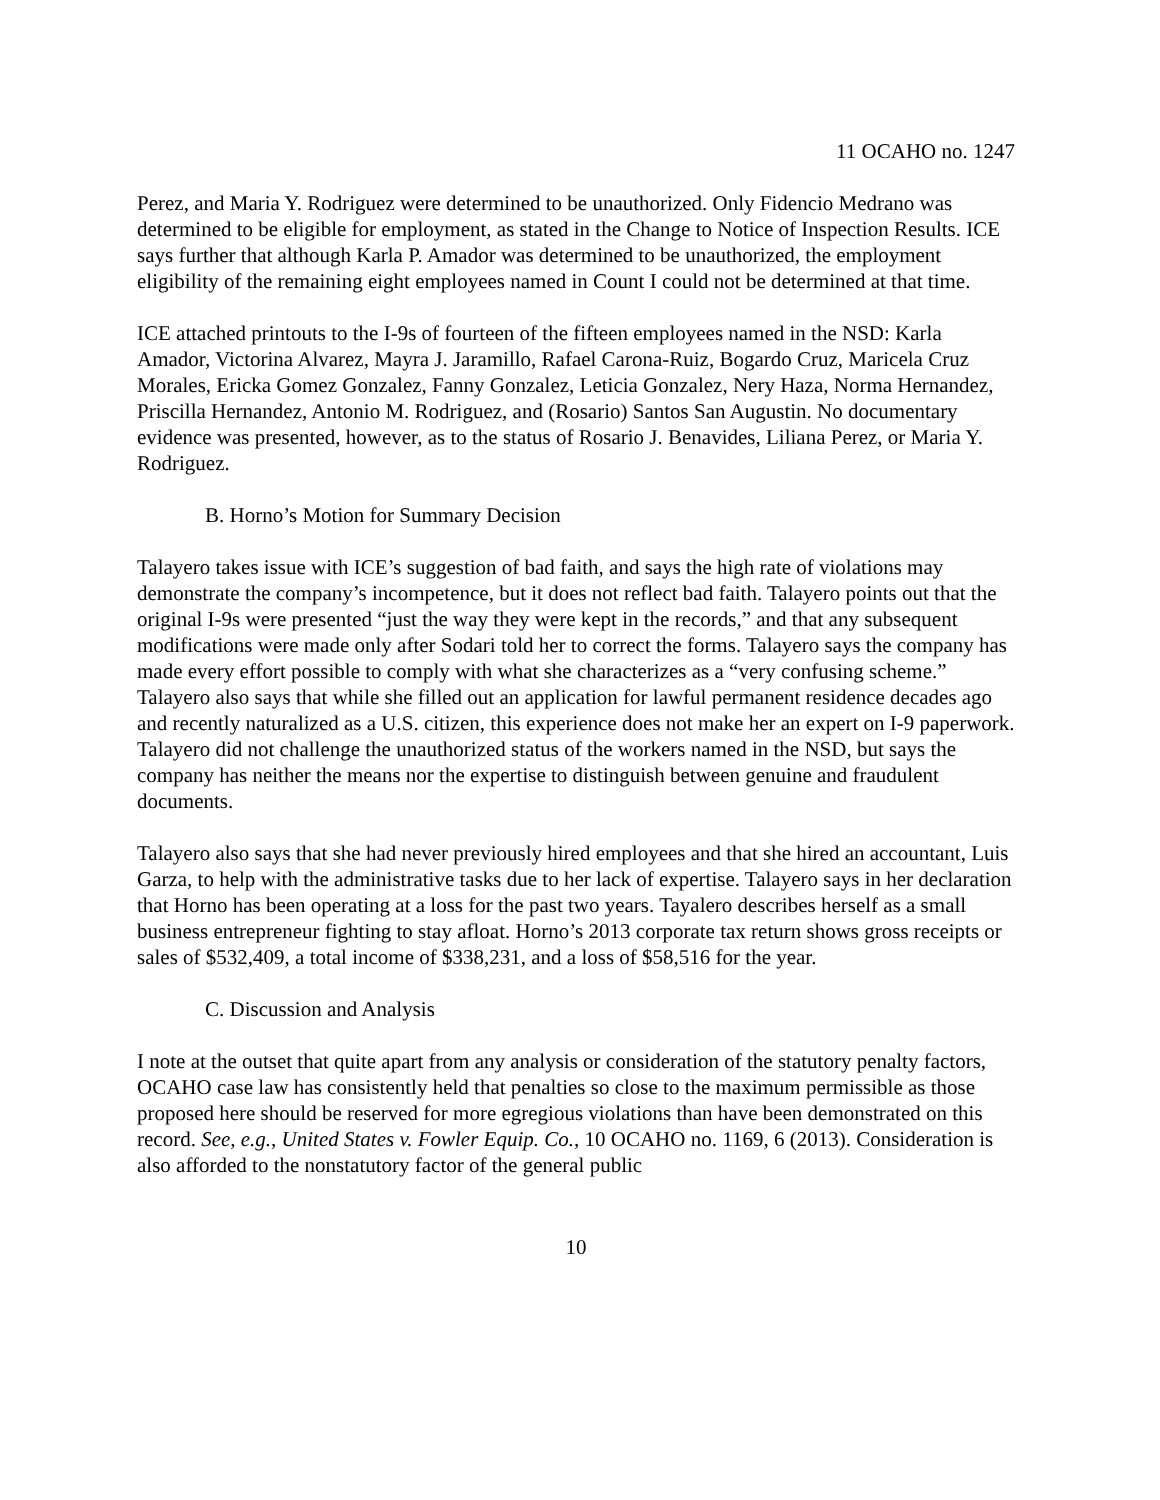11 OCAHO no. 1247
Perez, and Maria Y. Rodriguez were determined to be unauthorized. Only Fidencio Medrano was determined to be eligible for employment, as stated in the Change to Notice of Inspection Results. ICE says further that although Karla P. Amador was determined to be unauthorized, the employment eligibility of the remaining eight employees named in Count I could not be determined at that time.
ICE attached printouts to the I-9s of fourteen of the fifteen employees named in the NSD: Karla Amador, Victorina Alvarez, Mayra J. Jaramillo, Rafael Carona-Ruiz, Bogardo Cruz, Maricela Cruz Morales, Ericka Gomez Gonzalez, Fanny Gonzalez, Leticia Gonzalez, Nery Haza, Norma Hernandez, Priscilla Hernandez, Antonio M. Rodriguez, and (Rosario) Santos San Augustin. No documentary evidence was presented, however, as to the status of Rosario J. Benavides, Liliana Perez, or Maria Y. Rodriguez.
B. Horno’s Motion for Summary Decision
Talayero takes issue with ICE’s suggestion of bad faith, and says the high rate of violations may demonstrate the company’s incompetence, but it does not reflect bad faith. Talayero points out that the original I-9s were presented “just the way they were kept in the records,” and that any subsequent modifications were made only after Sodari told her to correct the forms. Talayero says the company has made every effort possible to comply with what she characterizes as a “very confusing scheme.” Talayero also says that while she filled out an application for lawful permanent residence decades ago and recently naturalized as a U.S. citizen, this experience does not make her an expert on I-9 paperwork. Talayero did not challenge the unauthorized status of the workers named in the NSD, but says the company has neither the means nor the expertise to distinguish between genuine and fraudulent documents.
Talayero also says that she had never previously hired employees and that she hired an accountant, Luis Garza, to help with the administrative tasks due to her lack of expertise. Talayero says in her declaration that Horno has been operating at a loss for the past two years. Tayalero describes herself as a small business entrepreneur fighting to stay afloat. Horno’s 2013 corporate tax return shows gross receipts or sales of $532,409, a total income of $338,231, and a loss of $58,516 for the year.
C. Discussion and Analysis
I note at the outset that quite apart from any analysis or consideration of the statutory penalty factors, OCAHO case law has consistently held that penalties so close to the maximum permissible as those proposed here should be reserved for more egregious violations than have been demonstrated on this record. See, e.g., United States v. Fowler Equip. Co., 10 OCAHO no. 1169, 6 (2013). Consideration is also afforded to the nonstatutory factor of the general public
10